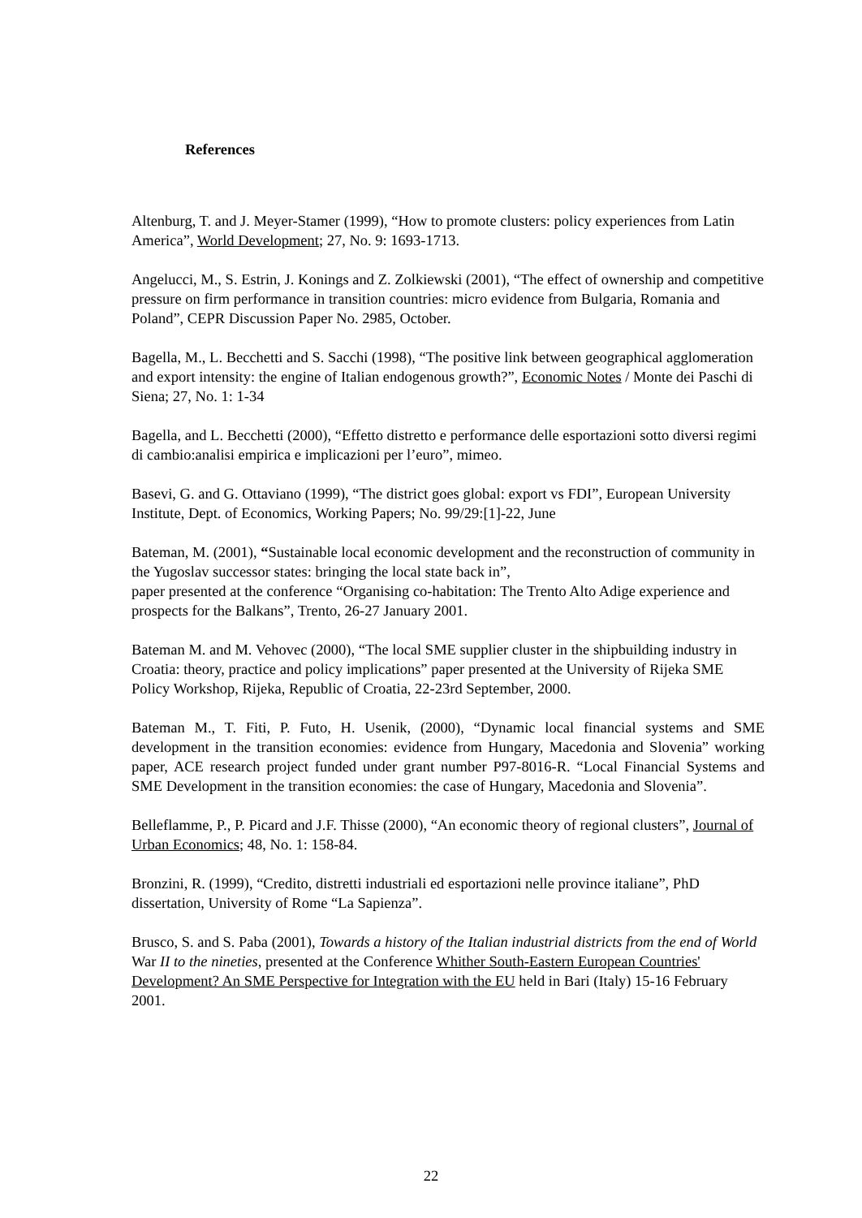References
Altenburg, T. and J. Meyer-Stamer (1999), “How to promote clusters: policy experiences from Latin America”, World Development; 27, No. 9: 1693-1713.
Angelucci, M., S. Estrin, J. Konings and Z. Zolkiewski (2001), “The effect of ownership and competitive pressure on firm performance in transition countries: micro evidence from Bulgaria, Romania and Poland”, CEPR Discussion Paper No. 2985, October.
Bagella, M., L. Becchetti and S. Sacchi (1998), “The positive link between geographical agglomeration and export intensity: the engine of Italian endogenous growth?”, Economic Notes / Monte dei Paschi di Siena; 27, No. 1: 1-34
Bagella, and L. Becchetti (2000), “Effetto distretto e performance delle esportazioni sotto diversi regimi di cambio:analisi empirica e implicazioni per l’euro”, mimeo.
Basevi, G. and G. Ottaviano (1999), “The district goes global: export vs FDI”, European University Institute, Dept. of Economics, Working Papers; No. 99/29:[1]-22, June
Bateman, M. (2001), “Sustainable local economic development and the reconstruction of community in the Yugoslav successor states: bringing the local state back in”,
paper presented at the conference “Organising co-habitation: The Trento Alto Adige experience and prospects for the Balkans”, Trento, 26-27 January 2001.
Bateman M. and M. Vehovec (2000), “The local SME supplier cluster in the shipbuilding industry in Croatia: theory, practice and policy implications” paper presented at the University of Rijeka SME Policy Workshop, Rijeka, Republic of Croatia, 22-23rd September, 2000.
Bateman M., T. Fiti, P. Futo, H. Usenik, (2000), “Dynamic local financial systems and SME development in the transition economies: evidence from Hungary, Macedonia and Slovenia” working paper, ACE research project funded under grant number P97-8016-R. “Local Financial Systems and SME Development in the transition economies: the case of Hungary, Macedonia and Slovenia”.
Belleflamme, P., P. Picard and J.F. Thisse (2000), “An economic theory of regional clusters”, Journal of Urban Economics; 48, No. 1: 158-84.
Bronzini, R. (1999), “Credito, distretti industriali ed esportazioni nelle province italiane”, PhD dissertation, University of Rome “La Sapienza”.
Brusco, S. and S. Paba (2001), Towards a history of the Italian industrial districts from the end of World War II to the nineties, presented at the Conference Whither South-Eastern European Countries' Development? An SME Perspective for Integration with the EU held in Bari (Italy) 15-16 February 2001.
22